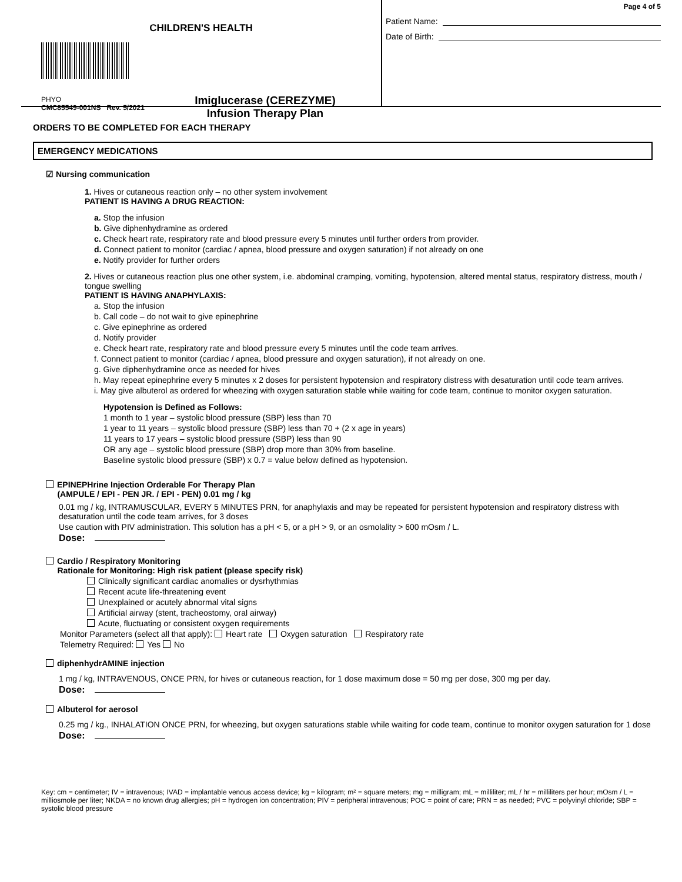CHILDREN'S HEALTH
PHYO
CMC85549-001NS Rev. 5/2021
Imiglucerase (CEREZYME)
Infusion Therapy Plan
Page 4 of 5
Patient Name:
Date of Birth:
ORDERS TO BE COMPLETED FOR EACH THERAPY
EMERGENCY MEDICATIONS
☑ Nursing communication
1. Hives or cutaneous reaction only – no other system involvement
PATIENT IS HAVING A DRUG REACTION:
a. Stop the infusion
b. Give diphenhydramine as ordered
c. Check heart rate, respiratory rate and blood pressure every 5 minutes until further orders from provider.
d. Connect patient to monitor (cardiac / apnea, blood pressure and oxygen saturation) if not already on one
e. Notify provider for further orders
2. Hives or cutaneous reaction plus one other system, i.e. abdominal cramping, vomiting, hypotension, altered mental status, respiratory distress, mouth / tongue swelling
PATIENT IS HAVING ANAPHYLAXIS:
a. Stop the infusion
b. Call code – do not wait to give epinephrine
c. Give epinephrine as ordered
d. Notify provider
e. Check heart rate, respiratory rate and blood pressure every 5 minutes until the code team arrives.
f. Connect patient to monitor (cardiac / apnea, blood pressure and oxygen saturation), if not already on one.
g. Give diphenhydramine once as needed for hives
h. May repeat epinephrine every 5 minutes x 2 doses for persistent hypotension and respiratory distress with desaturation until code team arrives.
i. May give albuterol as ordered for wheezing with oxygen saturation stable while waiting for code team, continue to monitor oxygen saturation.
Hypotension is Defined as Follows:
1 month to 1 year – systolic blood pressure (SBP) less than 70
1 year to 11 years – systolic blood pressure (SBP) less than 70 + (2 x age in years)
11 years to 17 years – systolic blood pressure (SBP) less than 90
OR any age – systolic blood pressure (SBP) drop more than 30% from baseline.
Baseline systolic blood pressure (SBP) x 0.7 = value below defined as hypotension.
EPINEPHrine Injection Orderable For Therapy Plan
(AMPULE / EPI - PEN JR. / EPI - PEN) 0.01 mg / kg
0.01 mg / kg, INTRAMUSCULAR, EVERY 5 MINUTES PRN, for anaphylaxis and may be repeated for persistent hypotension and respiratory distress with desaturation until the code team arrives, for 3 doses
Use caution with PIV administration. This solution has a pH < 5, or a pH > 9, or an osmolality > 600 mOsm / L.
Dose:
Cardio / Respiratory Monitoring
Rationale for Monitoring: High risk patient (please specify risk)
Clinically significant cardiac anomalies or dysrhythmias
Recent acute life-threatening event
Unexplained or acutely abnormal vital signs
Artificial airway (stent, tracheostomy, oral airway)
Acute, fluctuating or consistent oxygen requirements
Monitor Parameters (select all that apply): Heart rate Oxygen saturation Respiratory rate
Telemetry Required: Yes No
diphenhydrAMINE injection
1 mg / kg, INTRAVENOUS, ONCE PRN, for hives or cutaneous reaction, for 1 dose maximum dose = 50 mg per dose, 300 mg per day.
Dose:
Albuterol for aerosol
0.25 mg / kg., INHALATION ONCE PRN, for wheezing, but oxygen saturations stable while waiting for code team, continue to monitor oxygen saturation for 1 dose
Dose:
Key: cm = centimeter; IV = intravenous; IVAD = implantable venous access device; kg = kilogram; m² = square meters; mg = milligram; mL = milliliter; mL / hr = milliliters per hour; mOsm / L = milliosmole per liter; NKDA = no known drug allergies; pH = hydrogen ion concentration; PIV = peripheral intravenous; POC = point of care; PRN = as needed; PVC = polyvinyl chloride; SBP = systolic blood pressure